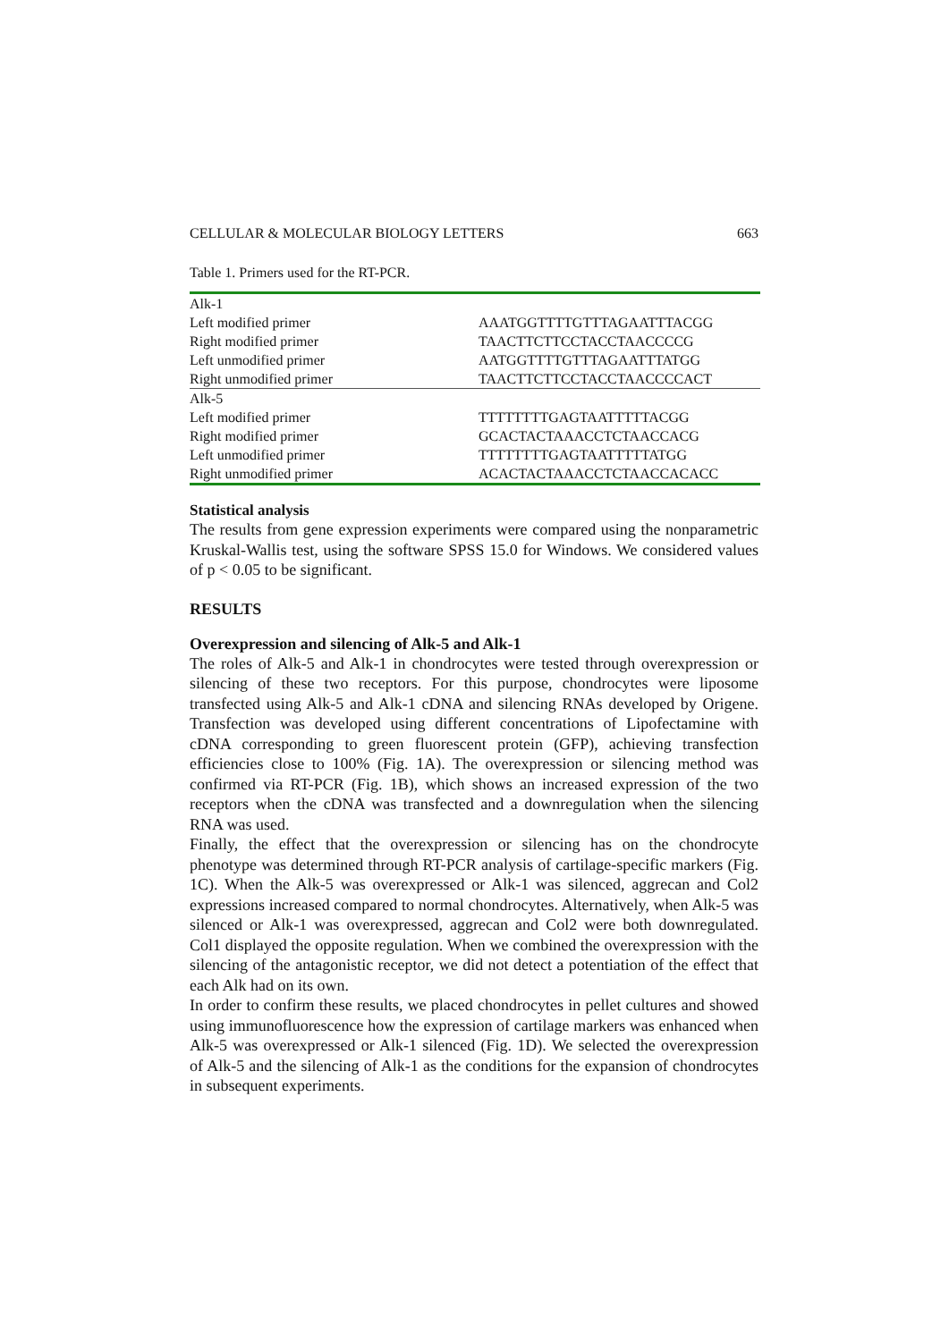CELLULAR & MOLECULAR BIOLOGY LETTERS 663
Table 1. Primers used for the RT-PCR.
| Alk-1 | |
| Left modified primer | AAATGGTTTTGTTTAGAATTTACGG |
| Right modified primer | TAACTTCTTCCTACCTAACCCCG |
| Left unmodified primer | AATGGTTTTGTTTAGAATTTATGG |
| Right unmodified primer | TAACTTCTTCCTACCTAACCCCACT |
| Alk-5 | |
| Left modified primer | TTTTTTTTGAGTAATTTTTACGG |
| Right modified primer | GCACTACTAAACCTCTAACCACG |
| Left unmodified primer | TTTTTTTTGAGTAATTTTTATGG |
| Right unmodified primer | ACACTACTAAACCTCTAACCACACC |
Statistical analysis
The results from gene expression experiments were compared using the nonparametric Kruskal-Wallis test, using the software SPSS 15.0 for Windows. We considered values of p < 0.05 to be significant.
RESULTS
Overexpression and silencing of Alk-5 and Alk-1
The roles of Alk-5 and Alk-1 in chondrocytes were tested through overexpression or silencing of these two receptors. For this purpose, chondrocytes were liposome transfected using Alk-5 and Alk-1 cDNA and silencing RNAs developed by Origene. Transfection was developed using different concentrations of Lipofectamine with cDNA corresponding to green fluorescent protein (GFP), achieving transfection efficiencies close to 100% (Fig. 1A). The overexpression or silencing method was confirmed via RT-PCR (Fig. 1B), which shows an increased expression of the two receptors when the cDNA was transfected and a downregulation when the silencing RNA was used.
Finally, the effect that the overexpression or silencing has on the chondrocyte phenotype was determined through RT-PCR analysis of cartilage-specific markers (Fig. 1C). When the Alk-5 was overexpressed or Alk-1 was silenced, aggrecan and Col2 expressions increased compared to normal chondrocytes. Alternatively, when Alk-5 was silenced or Alk-1 was overexpressed, aggrecan and Col2 were both downregulated. Col1 displayed the opposite regulation. When we combined the overexpression with the silencing of the antagonistic receptor, we did not detect a potentiation of the effect that each Alk had on its own.
In order to confirm these results, we placed chondrocytes in pellet cultures and showed using immunofluorescence how the expression of cartilage markers was enhanced when Alk-5 was overexpressed or Alk-1 silenced (Fig. 1D). We selected the overexpression of Alk-5 and the silencing of Alk-1 as the conditions for the expansion of chondrocytes in subsequent experiments.